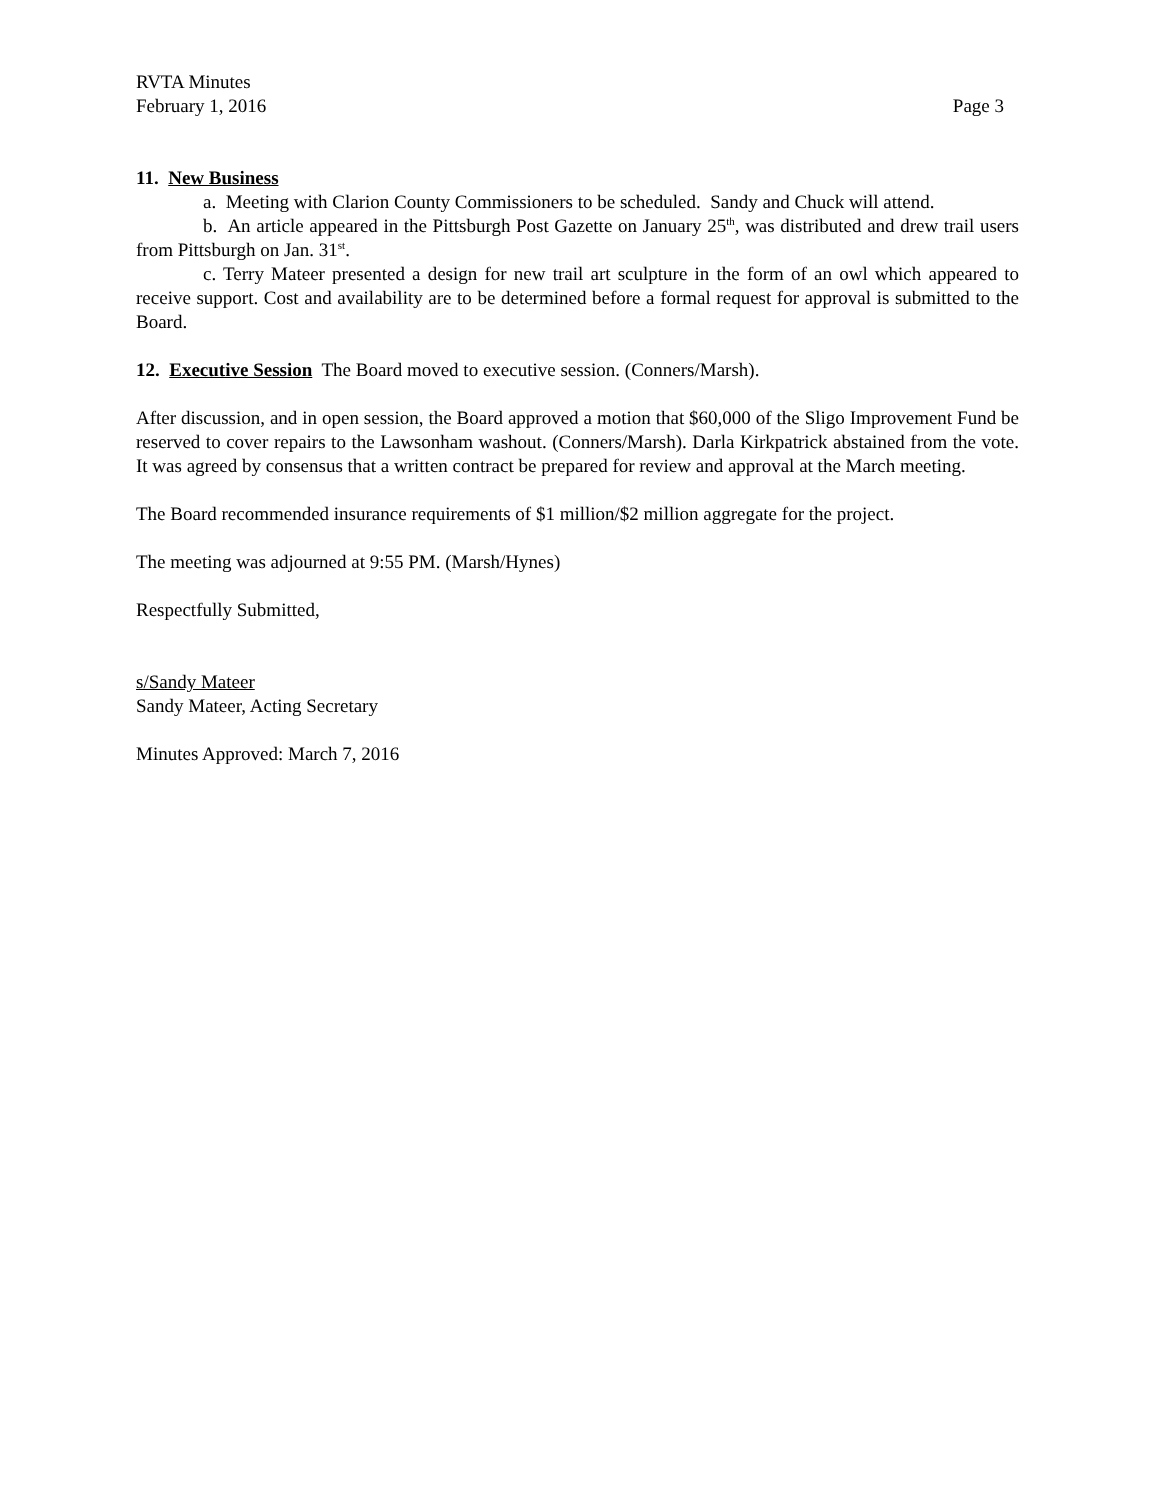RVTA Minutes
February 1, 2016 Page 3
11. New Business
a. Meeting with Clarion County Commissioners to be scheduled. Sandy and Chuck will attend.
b. An article appeared in the Pittsburgh Post Gazette on January 25<sup>th</sup>, was distributed and drew trail users from Pittsburgh on Jan. 31<sup>st</sup>.
c. Terry Mateer presented a design for new trail art sculpture in the form of an owl which appeared to receive support. Cost and availability are to be determined before a formal request for approval is submitted to the Board.
12. Executive Session The Board moved to executive session. (Conners/Marsh).
After discussion, and in open session, the Board approved a motion that $60,000 of the Sligo Improvement Fund be reserved to cover repairs to the Lawsonham washout. (Conners/Marsh). Darla Kirkpatrick abstained from the vote. It was agreed by consensus that a written contract be prepared for review and approval at the March meeting.
The Board recommended insurance requirements of $1 million/$2 million aggregate for the project.
The meeting was adjourned at 9:55 PM. (Marsh/Hynes)
Respectfully Submitted,
s/Sandy Mateer
Sandy Mateer, Acting Secretary
Minutes Approved: March 7, 2016